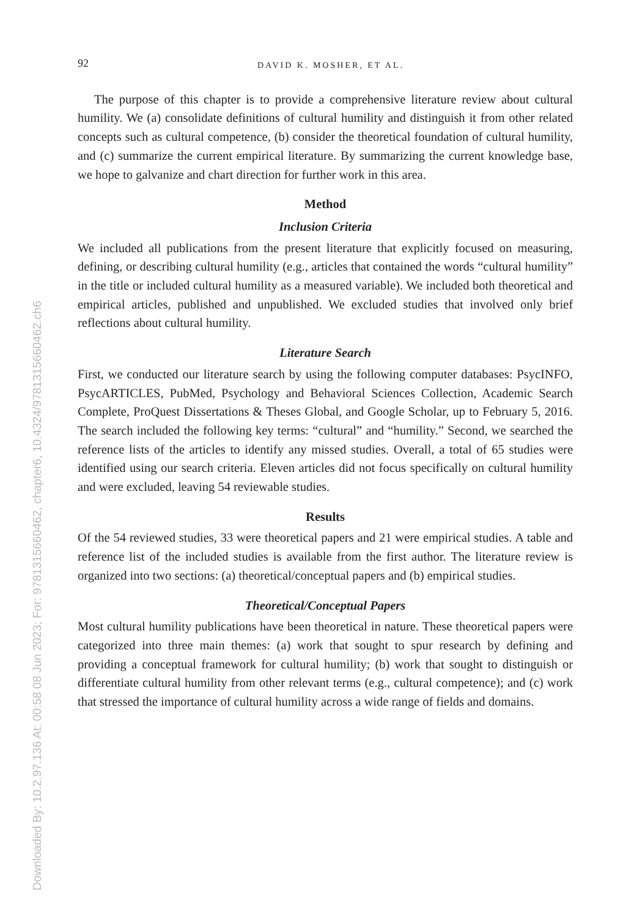Downloaded By: 10.2.97.136 At: 00:58 08 Jun 2023; For: 9781315660462, chapter6, 10.4324/9781315660462.ch6
92 DAVID K. MOSHER, ET AL.
The purpose of this chapter is to provide a comprehensive literature review about cultural humility. We (a) consolidate definitions of cultural humility and distinguish it from other related concepts such as cultural competence, (b) consider the theoretical foundation of cultural humility, and (c) summarize the current empirical literature. By summarizing the current knowledge base, we hope to galvanize and chart direction for further work in this area.
Method
Inclusion Criteria
We included all publications from the present literature that explicitly focused on measuring, defining, or describing cultural humility (e.g., articles that contained the words “cultural humility” in the title or included cultural humility as a measured variable). We included both theoretical and empirical articles, published and unpublished. We excluded studies that involved only brief reflections about cultural humility.
Literature Search
First, we conducted our literature search by using the following computer databases: PsycINFO, PsycARTICLES, PubMed, Psychology and Behavioral Sciences Collection, Academic Search Complete, ProQuest Dissertations & Theses Global, and Google Scholar, up to February 5, 2016. The search included the following key terms: “cultural” and “humility.” Second, we searched the reference lists of the articles to identify any missed studies. Overall, a total of 65 studies were identified using our search criteria. Eleven articles did not focus specifically on cultural humility and were excluded, leaving 54 reviewable studies.
Results
Of the 54 reviewed studies, 33 were theoretical papers and 21 were empirical studies. A table and reference list of the included studies is available from the first author. The literature review is organized into two sections: (a) theoretical/conceptual papers and (b) empirical studies.
Theoretical/Conceptual Papers
Most cultural humility publications have been theoretical in nature. These theoretical papers were categorized into three main themes: (a) work that sought to spur research by defining and providing a conceptual framework for cultural humility; (b) work that sought to distinguish or differentiate cultural humility from other relevant terms (e.g., cultural competence); and (c) work that stressed the importance of cultural humility across a wide range of fields and domains.